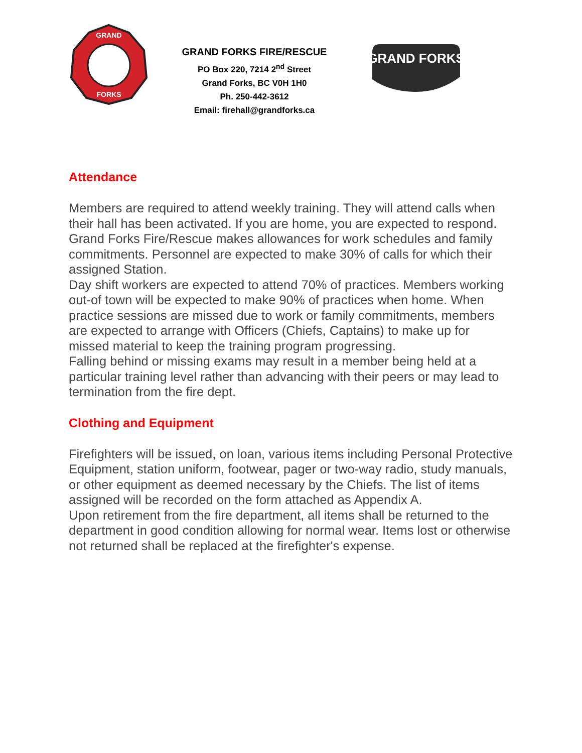GRAND
FORKS
GRAND FORKS FIRE/RESCUE
PO Box 220, 7214 2<sup>nd</sup> Street
Grand Forks, BC V0H 1H0
Ph. 250-442-3612
Email: firehall@grandforks.ca
GRAND FORKS
Attendance
Members are required to attend weekly training. They will attend calls when their hall has been activated. If you are home, you are expected to respond.
Grand Forks Fire/Rescue makes allowances for work schedules and family commitments. Personnel are expected to make 30% of calls for which their assigned Station.
Day shift workers are expected to attend 70% of practices. Members working out-of town will be expected to make 90% of practices when home. When practice sessions are missed due to work or family commitments, members are expected to arrange with Officers (Chiefs, Captains) to make up for missed material to keep the training program progressing.
Falling behind or missing exams may result in a member being held at a particular training level rather than advancing with their peers or may lead to termination from the fire dept.
Clothing and Equipment
Firefighters will be issued, on loan, various items including Personal Protective Equipment, station uniform, footwear, pager or two-way radio, study manuals, or other equipment as deemed necessary by the Chiefs. The list of items assigned will be recorded on the form attached as Appendix A.
Upon retirement from the fire department, all items shall be returned to the department in good condition allowing for normal wear. Items lost or otherwise not returned shall be replaced at the firefighter's expense.